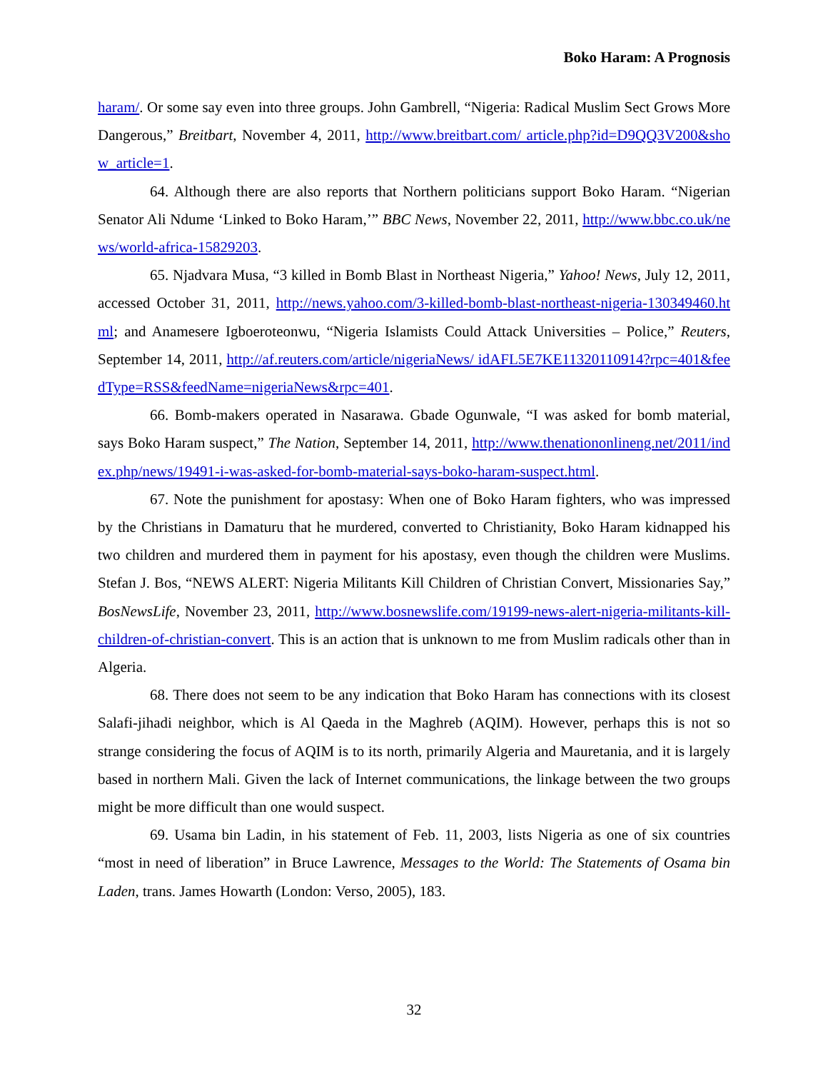Boko Haram: A Prognosis
haram/. Or some say even into three groups. John Gambrell, “Nigeria: Radical Muslim Sect Grows More Dangerous,” Breitbart, November 4, 2011, http://www.breitbart.com/ article.php?id=D9QQ3V200&show_article=1.
64. Although there are also reports that Northern politicians support Boko Haram. “Nigerian Senator Ali Ndume ‘Linked to Boko Haram,’” BBC News, November 22, 2011, http://www.bbc.co.uk/news/world-africa-15829203.
65. Njadvara Musa, “3 killed in Bomb Blast in Northeast Nigeria,” Yahoo! News, July 12, 2011, accessed October 31, 2011, http://news.yahoo.com/3-killed-bomb-blast-northeast-nigeria-130349460.html; and Anamesere Igboeroteonwu, “Nigeria Islamists Could Attack Universities – Police,” Reuters, September 14, 2011, http://af.reuters.com/article/nigeriaNews/ idAFL5E7KE11320110914?rpc=401&feedType=RSS&feedName=nigeriaNews&rpc=401.
66. Bomb-makers operated in Nasarawa. Gbade Ogunwale, “I was asked for bomb material, says Boko Haram suspect,” The Nation, September 14, 2011, http://www.thenationonlineng.net/2011/index.php/news/19491-i-was-asked-for-bomb-material-says-boko-haram-suspect.html.
67. Note the punishment for apostasy: When one of Boko Haram fighters, who was impressed by the Christians in Damaturu that he murdered, converted to Christianity, Boko Haram kidnapped his two children and murdered them in payment for his apostasy, even though the children were Muslims. Stefan J. Bos, “NEWS ALERT: Nigeria Militants Kill Children of Christian Convert, Missionaries Say,” BosNewsLife, November 23, 2011, http://www.bosnewslife.com/19199-news-alert-nigeria-militants-kill-children-of-christian-convert. This is an action that is unknown to me from Muslim radicals other than in Algeria.
68. There does not seem to be any indication that Boko Haram has connections with its closest Salafi-jihadi neighbor, which is Al Qaeda in the Maghreb (AQIM). However, perhaps this is not so strange considering the focus of AQIM is to its north, primarily Algeria and Mauretania, and it is largely based in northern Mali. Given the lack of Internet communications, the linkage between the two groups might be more difficult than one would suspect.
69. Usama bin Ladin, in his statement of Feb. 11, 2003, lists Nigeria as one of six countries “most in need of liberation” in Bruce Lawrence, Messages to the World: The Statements of Osama bin Laden, trans. James Howarth (London: Verso, 2005), 183.
32